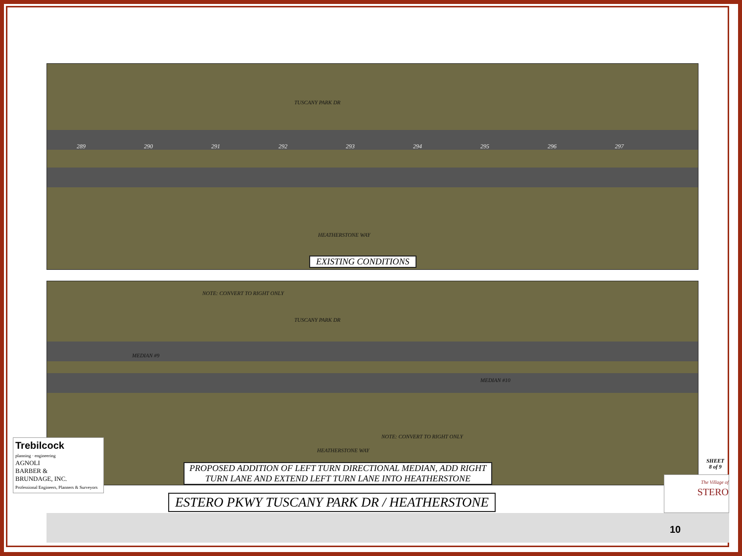TUSCANY PARK DR
289 290 291 292 293 294 295 296 297
HEATHERSTONE WAY
EXISTING CONDITIONS
NOTE: CONVERT TO RIGHT ONLY
TUSCANY PARK DR
MEDIAN #9
MEDIAN #10
NOTE: CONVERT TO RIGHT ONLY
HEATHERSTONE WAY
PROPOSED ADDITION OF LEFT TURN DIRECTIONAL MEDIAN, ADD RIGHT
TURN LANE AND EXTEND LEFT TURN LANE INTO HEATHERSTONE
ESTERO PKWY TUSCANY PARK DR / HEATHERSTONE
Trebilcock
planning · engineering
AGNOLI
BARBER &
BRUNDAGE, INC.
Professional Engineers, Planners & Surveyors
SHEET
8 of 9
The Village of
STERO
10